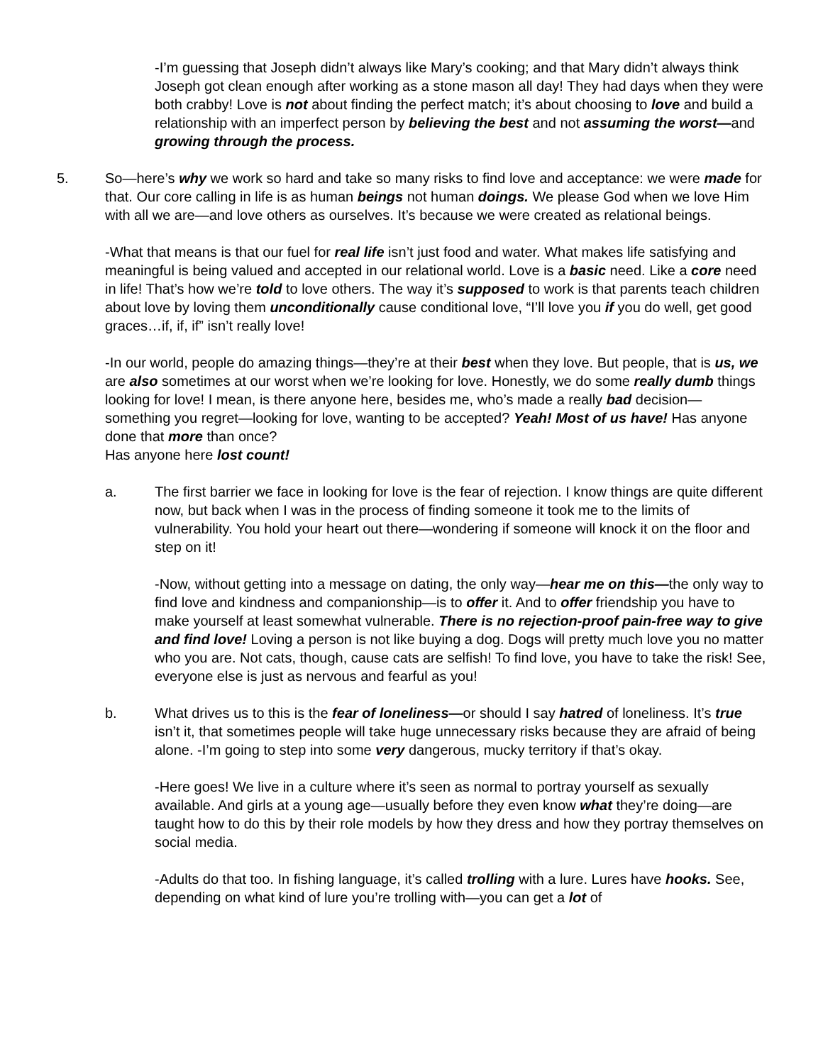-I’m guessing that Joseph didn’t always like Mary’s cooking; and that Mary didn’t always think Joseph got clean enough after working as a stone mason all day! They had days when they were both crabby! Love is not about finding the perfect match; it’s about choosing to love and build a relationship with an imperfect person by believing the best and not assuming the worst—and growing through the process.
5. So—here’s why we work so hard and take so many risks to find love and acceptance: we were made for that. Our core calling in life is as human beings not human doings. We please God when we love Him with all we are—and love others as ourselves. It’s because we were created as relational beings.
-What that means is that our fuel for real life isn’t just food and water. What makes life satisfying and meaningful is being valued and accepted in our relational world. Love is a basic need. Like a core need in life! That’s how we’re told to love others. The way it’s supposed to work is that parents teach children about love by loving them unconditionally cause conditional love, “I’ll love you if you do well, get good graces…if, if, if” isn’t really love!
-In our world, people do amazing things—they’re at their best when they love. But people, that is us, we are also sometimes at our worst when we’re looking for love. Honestly, we do some really dumb things looking for love! I mean, is there anyone here, besides me, who’s made a really bad decision—something you regret—looking for love, wanting to be accepted? Yeah! Most of us have! Has anyone done that more than once?
Has anyone here lost count!
a. The first barrier we face in looking for love is the fear of rejection. I know things are quite different now, but back when I was in the process of finding someone it took me to the limits of vulnerability. You hold your heart out there—wondering if someone will knock it on the floor and step on it!
-Now, without getting into a message on dating, the only way—hear me on this—the only way to find love and kindness and companionship—is to offer it. And to offer friendship you have to make yourself at least somewhat vulnerable. There is no rejection-proof pain-free way to give and find love! Loving a person is not like buying a dog. Dogs will pretty much love you no matter who you are. Not cats, though, cause cats are selfish! To find love, you have to take the risk! See, everyone else is just as nervous and fearful as you!
b. What drives us to this is the fear of loneliness—or should I say hatred of loneliness. It’s true isn’t it, that sometimes people will take huge unnecessary risks because they are afraid of being alone. -I’m going to step into some very dangerous, mucky territory if that’s okay.
-Here goes! We live in a culture where it’s seen as normal to portray yourself as sexually available. And girls at a young age—usually before they even know what they’re doing—are taught how to do this by their role models by how they dress and how they portray themselves on social media.
-Adults do that too. In fishing language, it’s called trolling with a lure. Lures have hooks. See, depending on what kind of lure you’re trolling with—you can get a lot of